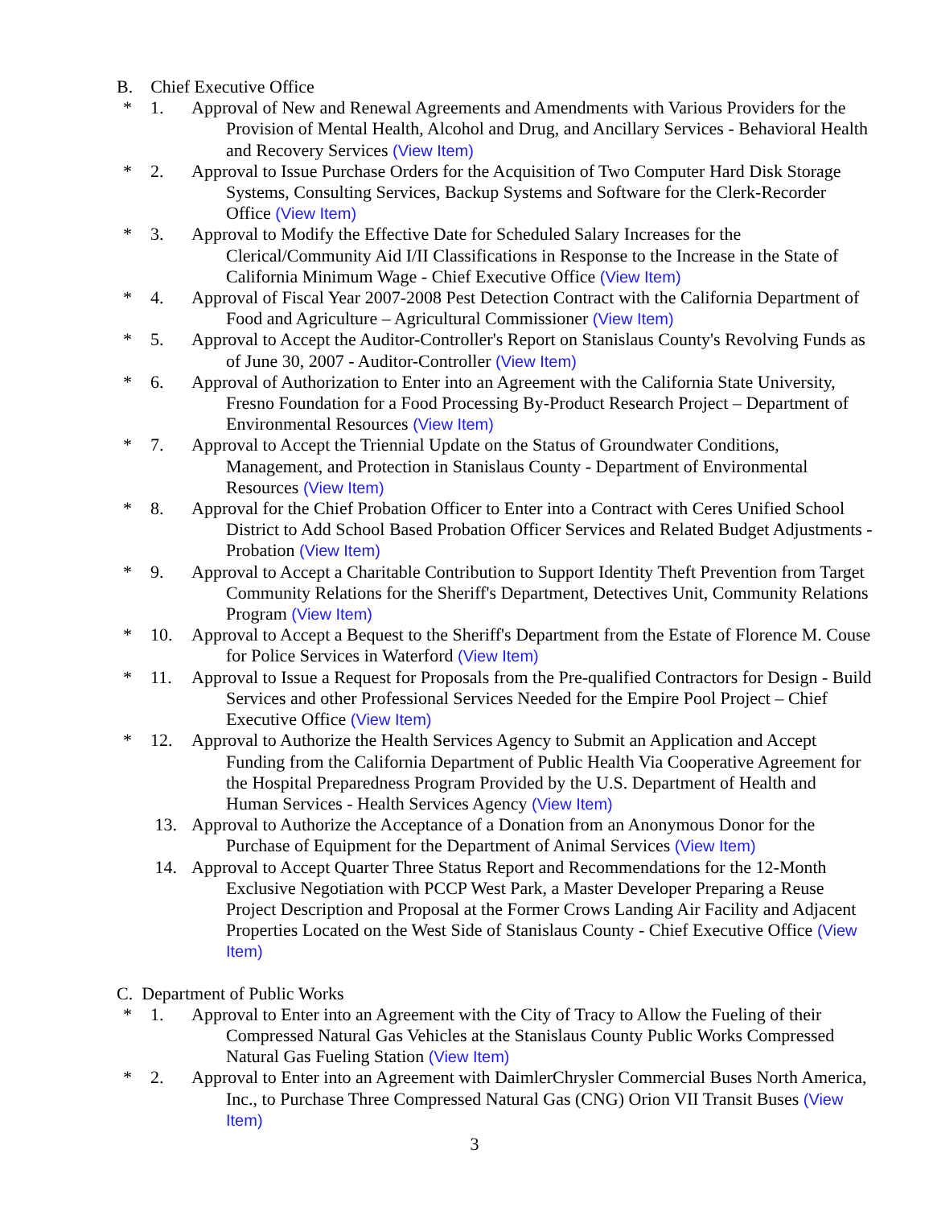B. Chief Executive Office
* 1. Approval of New and Renewal Agreements and Amendments with Various Providers for the Provision of Mental Health, Alcohol and Drug, and Ancillary Services - Behavioral Health and Recovery Services (View Item)
* 2. Approval to Issue Purchase Orders for the Acquisition of Two Computer Hard Disk Storage Systems, Consulting Services, Backup Systems and Software for the Clerk-Recorder Office (View Item)
* 3. Approval to Modify the Effective Date for Scheduled Salary Increases for the Clerical/Community Aid I/II Classifications in Response to the Increase in the State of California Minimum Wage - Chief Executive Office (View Item)
* 4. Approval of Fiscal Year 2007-2008 Pest Detection Contract with the California Department of Food and Agriculture – Agricultural Commissioner (View Item)
* 5. Approval to Accept the Auditor-Controller's Report on Stanislaus County's Revolving Funds as of June 30, 2007 - Auditor-Controller (View Item)
* 6. Approval of Authorization to Enter into an Agreement with the California State University, Fresno Foundation for a Food Processing By-Product Research Project – Department of Environmental Resources (View Item)
* 7. Approval to Accept the Triennial Update on the Status of Groundwater Conditions, Management, and Protection in Stanislaus County - Department of Environmental Resources (View Item)
* 8. Approval for the Chief Probation Officer to Enter into a Contract with Ceres Unified School District to Add School Based Probation Officer Services and Related Budget Adjustments - Probation (View Item)
* 9. Approval to Accept a Charitable Contribution to Support Identity Theft Prevention from Target Community Relations for the Sheriff's Department, Detectives Unit, Community Relations Program (View Item)
* 10. Approval to Accept a Bequest to the Sheriff's Department from the Estate of Florence M. Couse for Police Services in Waterford (View Item)
* 11. Approval to Issue a Request for Proposals from the Pre-qualified Contractors for Design - Build Services and other Professional Services Needed for the Empire Pool Project – Chief Executive Office (View Item)
* 12. Approval to Authorize the Health Services Agency to Submit an Application and Accept Funding from the California Department of Public Health Via Cooperative Agreement for the Hospital Preparedness Program Provided by the U.S. Department of Health and Human Services - Health Services Agency (View Item)
13. Approval to Authorize the Acceptance of a Donation from an Anonymous Donor for the Purchase of Equipment for the Department of Animal Services (View Item)
14. Approval to Accept Quarter Three Status Report and Recommendations for the 12-Month Exclusive Negotiation with PCCP West Park, a Master Developer Preparing a Reuse Project Description and Proposal at the Former Crows Landing Air Facility and Adjacent Properties Located on the West Side of Stanislaus County - Chief Executive Office (View Item)
C. Department of Public Works
* 1. Approval to Enter into an Agreement with the City of Tracy to Allow the Fueling of their Compressed Natural Gas Vehicles at the Stanislaus County Public Works Compressed Natural Gas Fueling Station (View Item)
* 2. Approval to Enter into an Agreement with DaimlerChrysler Commercial Buses North America, Inc., to Purchase Three Compressed Natural Gas (CNG) Orion VII Transit Buses (View Item)
3